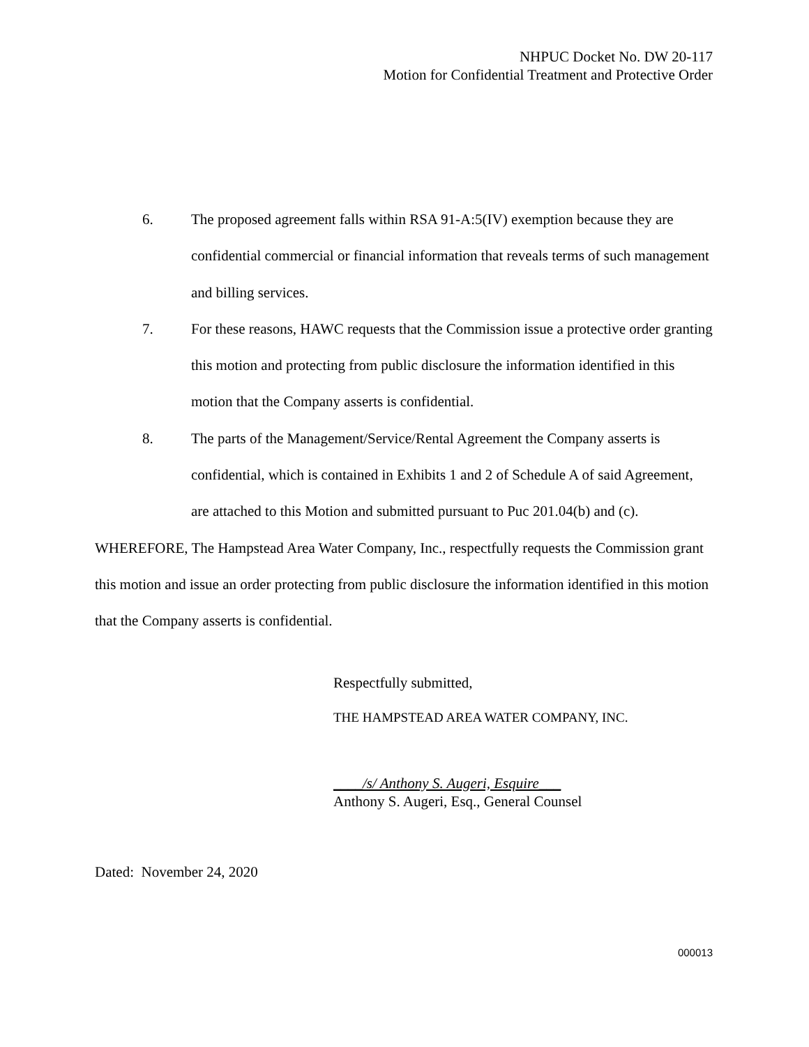NHPUC Docket No. DW 20-117
Motion for Confidential Treatment and Protective Order
6. The proposed agreement falls within RSA 91-A:5(IV) exemption because they are confidential commercial or financial information that reveals terms of such management and billing services.
7. For these reasons, HAWC requests that the Commission issue a protective order granting this motion and protecting from public disclosure the information identified in this motion that the Company asserts is confidential.
8. The parts of the Management/Service/Rental Agreement the Company asserts is confidential, which is contained in Exhibits 1 and 2 of Schedule A of said Agreement, are attached to this Motion and submitted pursuant to Puc 201.04(b) and (c).
WHEREFORE, The Hampstead Area Water Company, Inc., respectfully requests the Commission grant this motion and issue an order protecting from public disclosure the information identified in this motion that the Company asserts is confidential.
Respectfully submitted,
THE HAMPSTEAD AREA WATER COMPANY, INC.
____/s/ Anthony S. Augeri, Esquire___
Anthony S. Augeri, Esq., General Counsel
Dated: November 24, 2020
000013